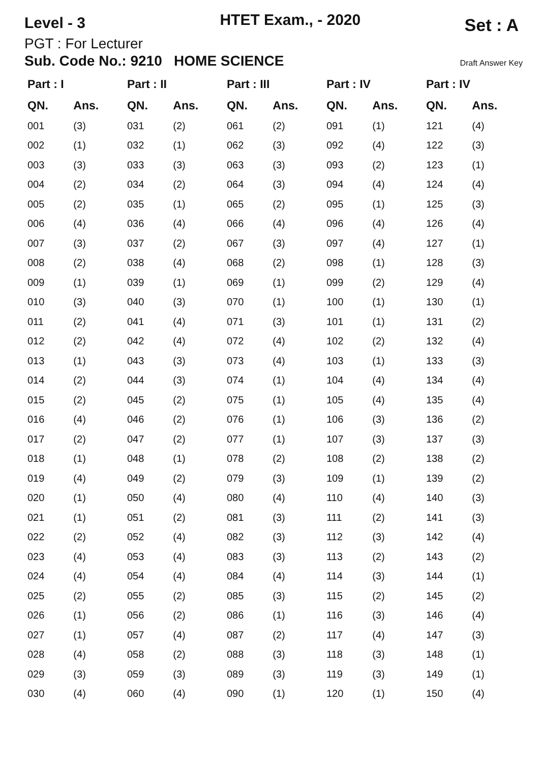Level - 3
HTET Exam., - 2020
Set : A
PGT : For Lecturer
Sub. Code No.: 9210 HOME SCIENCE Draft Answer Key
| Part : I | | Part : II | | Part : III | | Part : IV | | Part : IV | |
| --- | --- | --- | --- | --- | --- | --- | --- | --- | --- |
| QN. | Ans. | QN. | Ans. | QN. | Ans. | QN. | Ans. | QN. | Ans. |
| 001 | (3) | 031 | (2) | 061 | (2) | 091 | (1) | 121 | (4) |
| 002 | (1) | 032 | (1) | 062 | (3) | 092 | (4) | 122 | (3) |
| 003 | (3) | 033 | (3) | 063 | (3) | 093 | (2) | 123 | (1) |
| 004 | (2) | 034 | (2) | 064 | (3) | 094 | (4) | 124 | (4) |
| 005 | (2) | 035 | (1) | 065 | (2) | 095 | (1) | 125 | (3) |
| 006 | (4) | 036 | (4) | 066 | (4) | 096 | (4) | 126 | (4) |
| 007 | (3) | 037 | (2) | 067 | (3) | 097 | (4) | 127 | (1) |
| 008 | (2) | 038 | (4) | 068 | (2) | 098 | (1) | 128 | (3) |
| 009 | (1) | 039 | (1) | 069 | (1) | 099 | (2) | 129 | (4) |
| 010 | (3) | 040 | (3) | 070 | (1) | 100 | (1) | 130 | (1) |
| 011 | (2) | 041 | (4) | 071 | (3) | 101 | (1) | 131 | (2) |
| 012 | (2) | 042 | (4) | 072 | (4) | 102 | (2) | 132 | (4) |
| 013 | (1) | 043 | (3) | 073 | (4) | 103 | (1) | 133 | (3) |
| 014 | (2) | 044 | (3) | 074 | (1) | 104 | (4) | 134 | (4) |
| 015 | (2) | 045 | (2) | 075 | (1) | 105 | (4) | 135 | (4) |
| 016 | (4) | 046 | (2) | 076 | (1) | 106 | (3) | 136 | (2) |
| 017 | (2) | 047 | (2) | 077 | (1) | 107 | (3) | 137 | (3) |
| 018 | (1) | 048 | (1) | 078 | (2) | 108 | (2) | 138 | (2) |
| 019 | (4) | 049 | (2) | 079 | (3) | 109 | (1) | 139 | (2) |
| 020 | (1) | 050 | (4) | 080 | (4) | 110 | (4) | 140 | (3) |
| 021 | (1) | 051 | (2) | 081 | (3) | 111 | (2) | 141 | (3) |
| 022 | (2) | 052 | (4) | 082 | (3) | 112 | (3) | 142 | (4) |
| 023 | (4) | 053 | (4) | 083 | (3) | 113 | (2) | 143 | (2) |
| 024 | (4) | 054 | (4) | 084 | (4) | 114 | (3) | 144 | (1) |
| 025 | (2) | 055 | (2) | 085 | (3) | 115 | (2) | 145 | (2) |
| 026 | (1) | 056 | (2) | 086 | (1) | 116 | (3) | 146 | (4) |
| 027 | (1) | 057 | (4) | 087 | (2) | 117 | (4) | 147 | (3) |
| 028 | (4) | 058 | (2) | 088 | (3) | 118 | (3) | 148 | (1) |
| 029 | (3) | 059 | (3) | 089 | (3) | 119 | (3) | 149 | (1) |
| 030 | (4) | 060 | (4) | 090 | (1) | 120 | (1) | 150 | (4) |